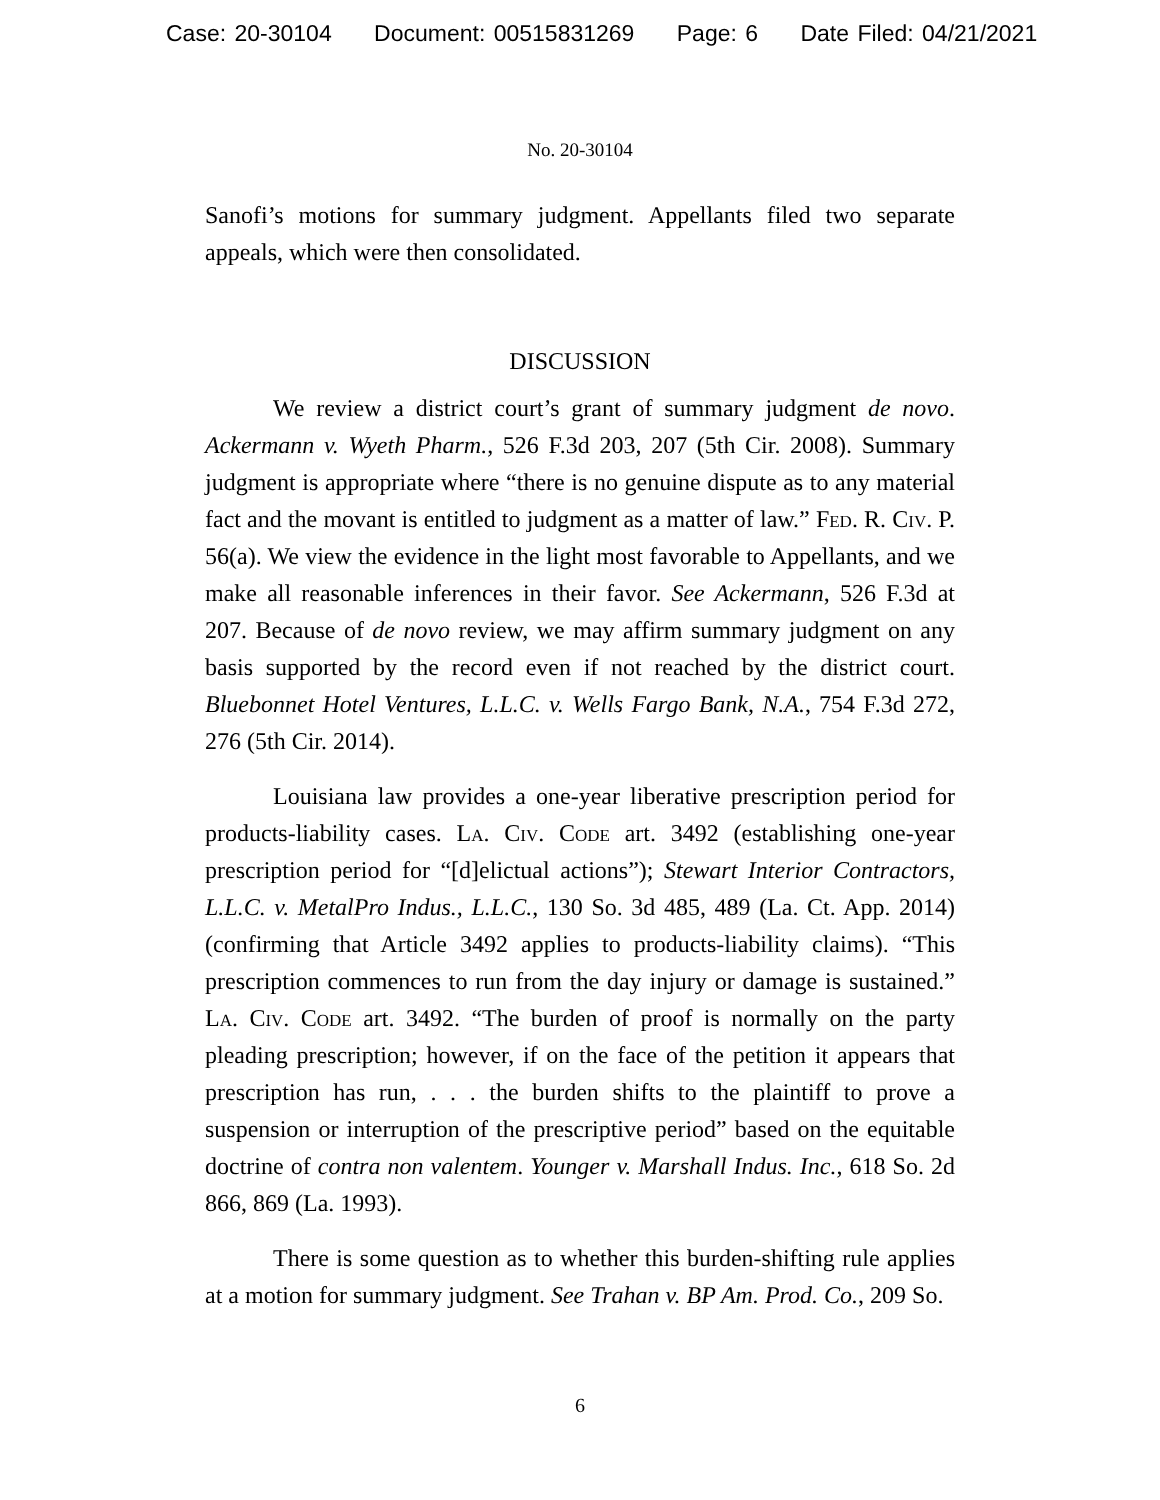Case: 20-30104 Document: 00515831269 Page: 6 Date Filed: 04/21/2021
No. 20-30104
Sanofi’s motions for summary judgment. Appellants filed two separate appeals, which were then consolidated.
DISCUSSION
We review a district court’s grant of summary judgment de novo. Ackermann v. Wyeth Pharm., 526 F.3d 203, 207 (5th Cir. 2008). Summary judgment is appropriate where “there is no genuine dispute as to any material fact and the movant is entitled to judgment as a matter of law.” Fed. R. Civ. P. 56(a). We view the evidence in the light most favorable to Appellants, and we make all reasonable inferences in their favor. See Ackermann, 526 F.3d at 207. Because of de novo review, we may affirm summary judgment on any basis supported by the record even if not reached by the district court. Bluebonnet Hotel Ventures, L.L.C. v. Wells Fargo Bank, N.A., 754 F.3d 272, 276 (5th Cir. 2014).
Louisiana law provides a one-year liberative prescription period for products-liability cases. La. Civ. Code art. 3492 (establishing one-year prescription period for “[d]elictual actions”); Stewart Interior Contractors, L.L.C. v. MetalPro Indus., L.L.C., 130 So. 3d 485, 489 (La. Ct. App. 2014) (confirming that Article 3492 applies to products-liability claims). “This prescription commences to run from the day injury or damage is sustained.” La. Civ. Code art. 3492. “The burden of proof is normally on the party pleading prescription; however, if on the face of the petition it appears that prescription has run, . . . the burden shifts to the plaintiff to prove a suspension or interruption of the prescriptive period” based on the equitable doctrine of contra non valentem. Younger v. Marshall Indus. Inc., 618 So. 2d 866, 869 (La. 1993).
There is some question as to whether this burden-shifting rule applies at a motion for summary judgment. See Trahan v. BP Am. Prod. Co., 209 So.
6